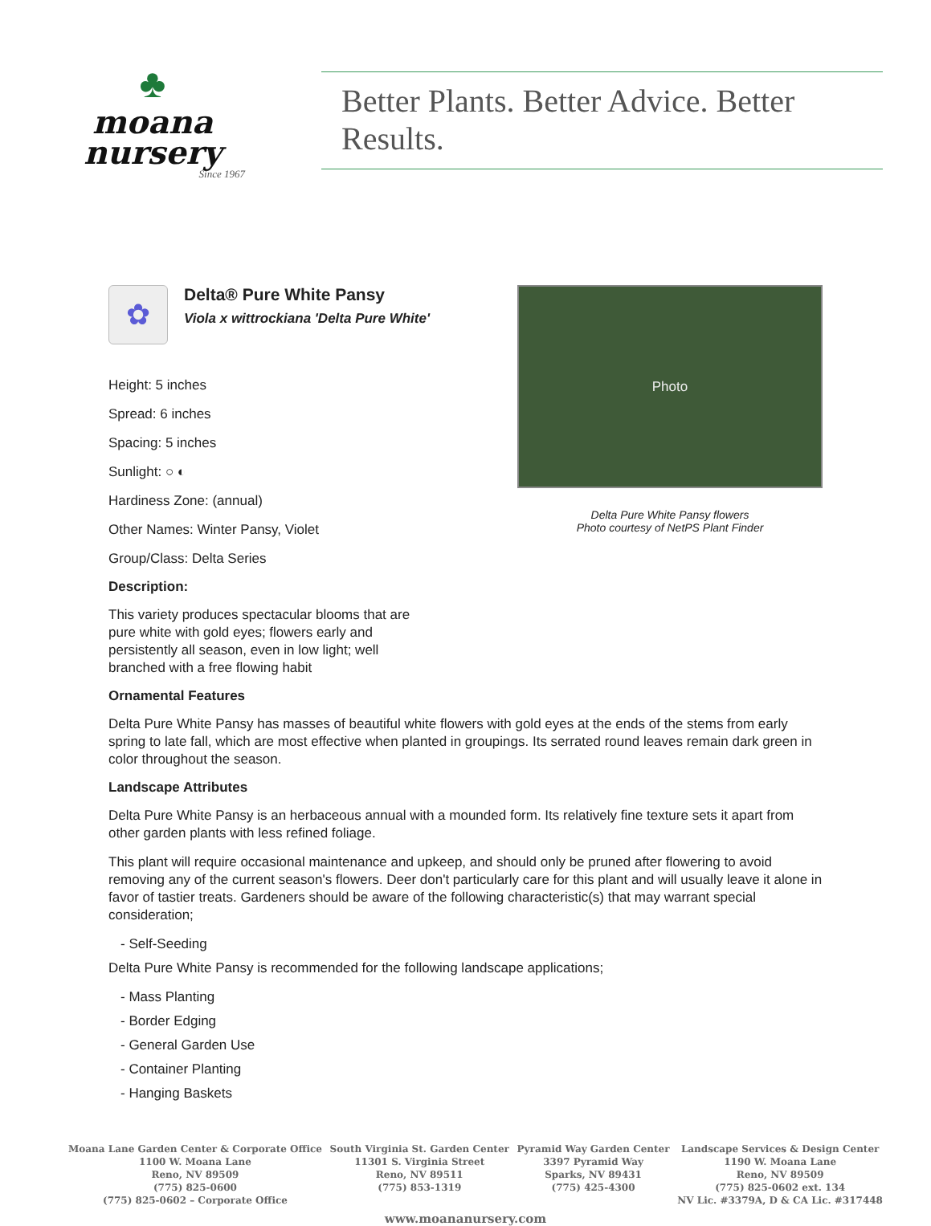♣
moana
nursery
Since 1967
Better Plants. Better Advice. Better Results.
✿
Delta® Pure White Pansy
Viola x wittrockiana 'Delta Pure White'
Height: 5 inches
Spread: 6 inches
Spacing: 5 inches
Sunlight: ○ ◐
Hardiness Zone: (annual)
Other Names: Winter Pansy, Violet
Group/Class: Delta Series
Description:
This variety produces spectacular blooms that are pure white with gold eyes; flowers early and persistently all season, even in low light; well branched with a free flowing habit
Photo
Delta Pure White Pansy flowers
Photo courtesy of NetPS Plant Finder
Ornamental Features
Delta Pure White Pansy has masses of beautiful white flowers with gold eyes at the ends of the stems from early spring to late fall, which are most effective when planted in groupings. Its serrated round leaves remain dark green in color throughout the season.
Landscape Attributes
Delta Pure White Pansy is an herbaceous annual with a mounded form. Its relatively fine texture sets it apart from other garden plants with less refined foliage.
This plant will require occasional maintenance and upkeep, and should only be pruned after flowering to avoid removing any of the current season's flowers. Deer don't particularly care for this plant and will usually leave it alone in favor of tastier treats. Gardeners should be aware of the following characteristic(s) that may warrant special consideration;
- Self-Seeding
Delta Pure White Pansy is recommended for the following landscape applications;
- Mass Planting
- Border Edging
- General Garden Use
- Container Planting
- Hanging Baskets
Moana Lane Garden Center & Corporate Office
1100 W. Moana Lane
Reno, NV 89509
(775) 825-0600
(775) 825-0602 – Corporate Office
South Virginia St. Garden Center
11301 S. Virginia Street
Reno, NV 89511
(775) 853-1319
Pyramid Way Garden Center
3397 Pyramid Way
Sparks, NV 89431
(775) 425-4300
Landscape Services & Design Center
1190 W. Moana Lane
Reno, NV 89509
(775) 825-0602 ext. 134
NV Lic. #3379A, D & CA Lic. #317448
www.moananursery.com